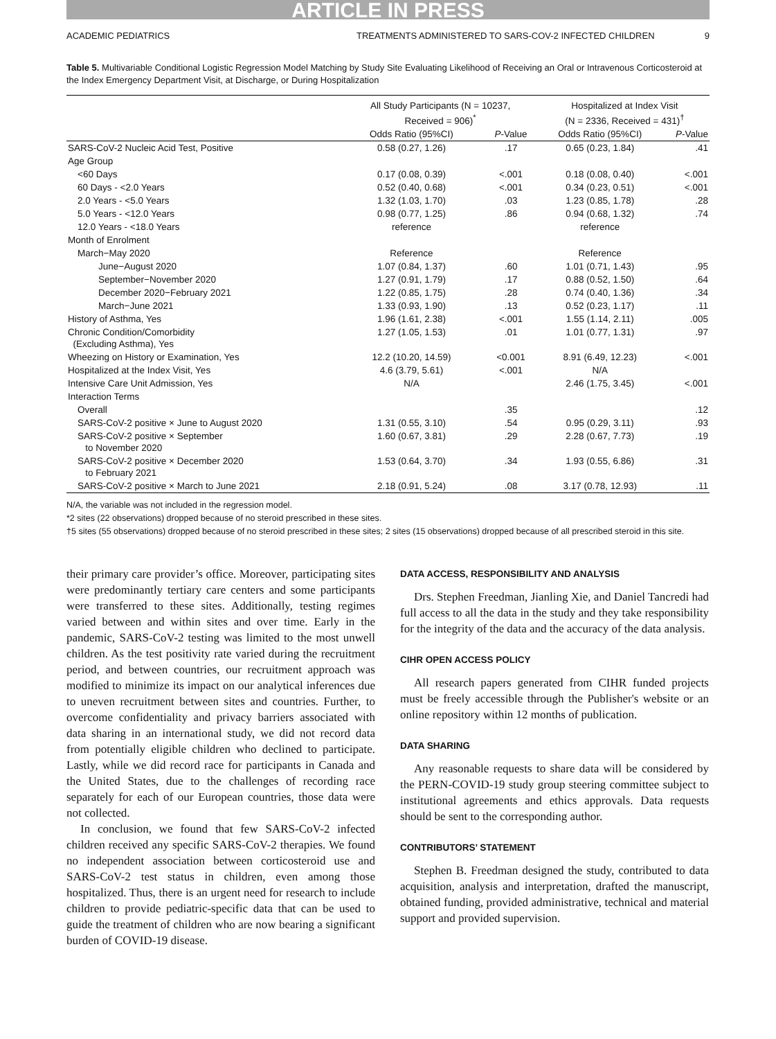ARTICLE IN PRESS
ACADEMIC PEDIATRICS TREATMENTS ADMINISTERED TO SARS-COV-2 INFECTED CHILDREN 9
Table 5. Multivariable Conditional Logistic Regression Model Matching by Study Site Evaluating Likelihood of Receiving an Oral or Intravenous Corticosteroid at the Index Emergency Department Visit, at Discharge, or During Hospitalization
| | All Study Participants (N = 10237, Received = 906)<sup>*</sup> | | Hospitalized at Index Visit (N = 2336, Received = 431)<sup>†</sup> | |
| --- | --- | --- | --- | --- |
| | Odds Ratio (95%CI) | P -Value | Odds Ratio (95%CI) | P -Value |
| SARS-CoV-2 Nucleic Acid Test, Positive | 0.58 (0.27, 1.26) | .17 | 0.65 (0.23, 1.84) | .41 |
| Age Group | | | | |
| <60 Days | 0.17 (0.08, 0.39) | <.001 | 0.18 (0.08, 0.40) | <.001 |
| 60 Days - <2.0 Years | 0.52 (0.40, 0.68) | <.001 | 0.34 (0.23, 0.51) | <.001 |
| 2.0 Years - <5.0 Years | 1.32 (1.03, 1.70) | .03 | 1.23 (0.85, 1.78) | .28 |
| 5.0 Years - <12.0 Years | 0.98 (0.77, 1.25) | .86 | 0.94 (0.68, 1.32) | .74 |
| 12.0 Years - <18.0 Years | reference | | reference | |
| Month of Enrolment | | | | |
| March−May 2020 | Reference | | Reference | |
| June−August 2020 | 1.07 (0.84, 1.37) | .60 | 1.01 (0.71, 1.43) | .95 |
| September−November 2020 | 1.27 (0.91, 1.79) | .17 | 0.88 (0.52, 1.50) | .64 |
| December 2020−February 2021 | 1.22 (0.85, 1.75) | .28 | 0.74 (0.40, 1.36) | .34 |
| March−June 2021 | 1.33 (0.93, 1.90) | .13 | 0.52 (0.23, 1.17) | .11 |
| History of Asthma, Yes | 1.96 (1.61, 2.38) | <.001 | 1.55 (1.14, 2.11) | .005 |
| Chronic Condition/Comorbidity (Excluding Asthma), Yes | 1.27 (1.05, 1.53) | .01 | 1.01 (0.77, 1.31) | .97 |
| Wheezing on History or Examination, Yes | 12.2 (10.20, 14.59) | <0.001 | 8.91 (6.49, 12.23) | <.001 |
| Hospitalized at the Index Visit, Yes | 4.6 (3.79, 5.61) | <.001 | N/A | |
| Intensive Care Unit Admission, Yes | N/A | | 2.46 (1.75, 3.45) | <.001 |
| Interaction Terms | | | | |
| Overall | | .35 | | .12 |
| SARS-CoV-2 positive × June to August 2020 | 1.31 (0.55, 3.10) | .54 | 0.95 (0.29, 3.11) | .93 |
| SARS-CoV-2 positive × September to November 2020 | 1.60 (0.67, 3.81) | .29 | 2.28 (0.67, 7.73) | .19 |
| SARS-CoV-2 positive × December 2020 to February 2021 | 1.53 (0.64, 3.70) | .34 | 1.93 (0.55, 6.86) | .31 |
| SARS-CoV-2 positive × March to June 2021 | 2.18 (0.91, 5.24) | .08 | 3.17 (0.78, 12.93) | .11 |
N/A, the variable was not included in the regression model.
*2 sites (22 observations) dropped because of no steroid prescribed in these sites.
†5 sites (55 observations) dropped because of no steroid prescribed in these sites; 2 sites (15 observations) dropped because of all prescribed steroid in this site.
their primary care provider’s office. Moreover, participating sites were predominantly tertiary care centers and some participants were transferred to these sites. Additionally, testing regimes varied between and within sites and over time. Early in the pandemic, SARS-CoV-2 testing was limited to the most unwell children. As the test positivity rate varied during the recruitment period, and between countries, our recruitment approach was modified to minimize its impact on our analytical inferences due to uneven recruitment between sites and countries. Further, to overcome confidentiality and privacy barriers associated with data sharing in an international study, we did not record data from potentially eligible children who declined to participate. Lastly, while we did record race for participants in Canada and the United States, due to the challenges of recording race separately for each of our European countries, those data were not collected.
In conclusion, we found that few SARS-CoV-2 infected children received any specific SARS-CoV-2 therapies. We found no independent association between corticosteroid use and SARS-CoV-2 test status in children, even among those hospitalized. Thus, there is an urgent need for research to include children to provide pediatric-specific data that can be used to guide the treatment of children who are now bearing a significant burden of COVID-19 disease.
DATA ACCESS, RESPONSIBILITY AND ANALYSIS
Drs. Stephen Freedman, Jianling Xie, and Daniel Tancredi had full access to all the data in the study and they take responsibility for the integrity of the data and the accuracy of the data analysis.
CIHR OPEN ACCESS POLICY
All research papers generated from CIHR funded projects must be freely accessible through the Publisher's website or an online repository within 12 months of publication.
DATA SHARING
Any reasonable requests to share data will be considered by the PERN-COVID-19 study group steering committee subject to institutional agreements and ethics approvals. Data requests should be sent to the corresponding author.
CONTRIBUTORS’ STATEMENT
Stephen B. Freedman designed the study, contributed to data acquisition, analysis and interpretation, drafted the manuscript, obtained funding, provided administrative, technical and material support and provided supervision.